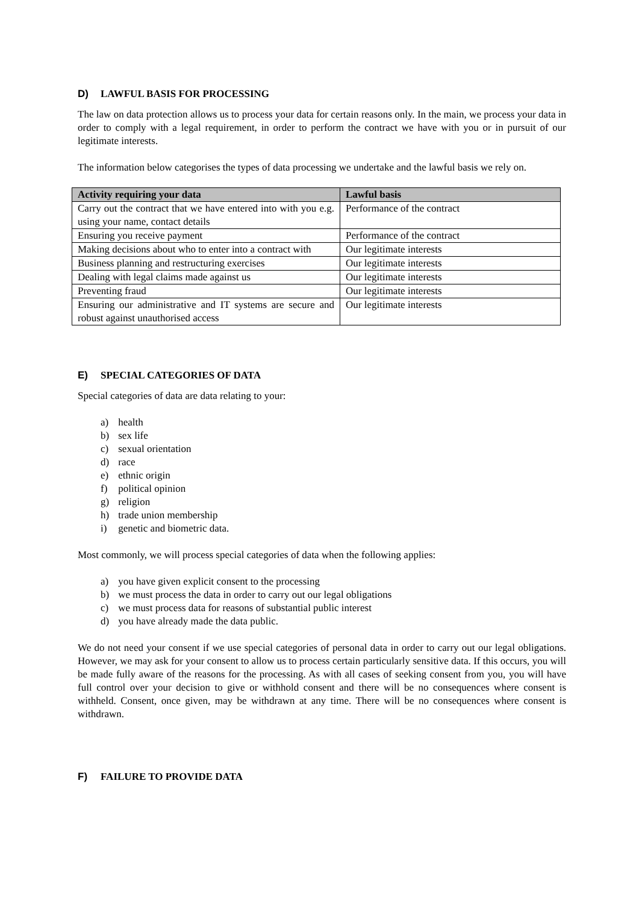D) LAWFUL BASIS FOR PROCESSING
The law on data protection allows us to process your data for certain reasons only. In the main, we process your data in order to comply with a legal requirement, in order to perform the contract we have with you or in pursuit of our legitimate interests.
The information below categorises the types of data processing we undertake and the lawful basis we rely on.
| Activity requiring your data | Lawful basis |
| --- | --- |
| Carry out the contract that we have entered into with you e.g. using your name, contact details | Performance of the contract |
| Ensuring you receive payment | Performance of the contract |
| Making decisions about who to enter into a contract with | Our legitimate interests |
| Business planning and restructuring exercises | Our legitimate interests |
| Dealing with legal claims made against us | Our legitimate interests |
| Preventing fraud | Our legitimate interests |
| Ensuring our administrative and IT systems are secure and robust against unauthorised access | Our legitimate interests |
E) SPECIAL CATEGORIES OF DATA
Special categories of data are data relating to your:
a) health
b) sex life
c) sexual orientation
d) race
e) ethnic origin
f) political opinion
g) religion
h) trade union membership
i) genetic and biometric data.
Most commonly, we will process special categories of data when the following applies:
a) you have given explicit consent to the processing
b) we must process the data in order to carry out our legal obligations
c) we must process data for reasons of substantial public interest
d) you have already made the data public.
We do not need your consent if we use special categories of personal data in order to carry out our legal obligations. However, we may ask for your consent to allow us to process certain particularly sensitive data. If this occurs, you will be made fully aware of the reasons for the processing. As with all cases of seeking consent from you, you will have full control over your decision to give or withhold consent and there will be no consequences where consent is withheld. Consent, once given, may be withdrawn at any time. There will be no consequences where consent is withdrawn.
F) FAILURE TO PROVIDE DATA